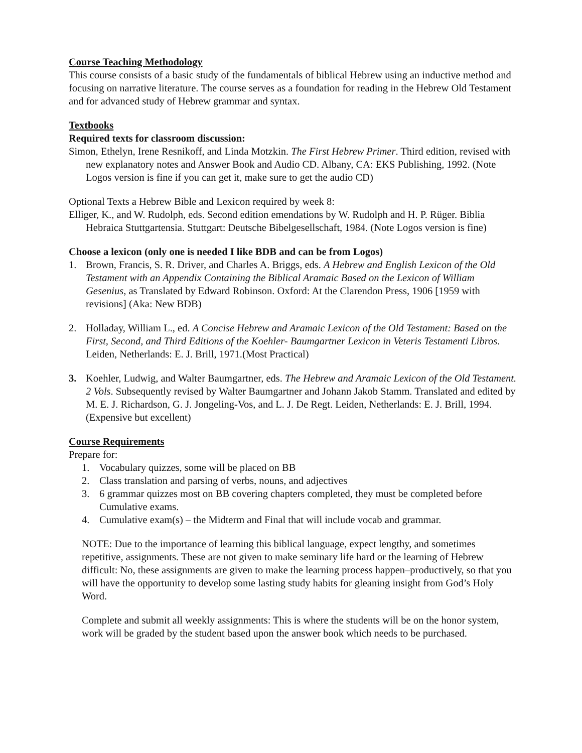Course Teaching Methodology
This course consists of a basic study of the fundamentals of biblical Hebrew using an inductive method and focusing on narrative literature. The course serves as a foundation for reading in the Hebrew Old Testament and for advanced study of Hebrew grammar and syntax.
Textbooks
Required texts for classroom discussion:
Simon, Ethelyn, Irene Resnikoff, and Linda Motzkin. The First Hebrew Primer. Third edition, revised with new explanatory notes and Answer Book and Audio CD. Albany, CA: EKS Publishing, 1992. (Note Logos version is fine if you can get it, make sure to get the audio CD)
Optional Texts a Hebrew Bible and Lexicon required by week 8:
Elliger, K., and W. Rudolph, eds. Second edition emendations by W. Rudolph and H. P. Rüger. Biblia Hebraica Stuttgartensia. Stuttgart: Deutsche Bibelgesellschaft, 1984. (Note Logos version is fine)
Choose a lexicon (only one is needed I like BDB and can be from Logos)
1. Brown, Francis, S. R. Driver, and Charles A. Briggs, eds. A Hebrew and English Lexicon of the Old Testament with an Appendix Containing the Biblical Aramaic Based on the Lexicon of William Gesenius, as Translated by Edward Robinson. Oxford: At the Clarendon Press, 1906 [1959 with revisions] (Aka: New BDB)
2. Holladay, William L., ed. A Concise Hebrew and Aramaic Lexicon of the Old Testament: Based on the First, Second, and Third Editions of the Koehler- Baumgartner Lexicon in Veteris Testamenti Libros. Leiden, Netherlands: E. J. Brill, 1971.(Most Practical)
3. Koehler, Ludwig, and Walter Baumgartner, eds. The Hebrew and Aramaic Lexicon of the Old Testament. 2 Vols. Subsequently revised by Walter Baumgartner and Johann Jakob Stamm. Translated and edited by M. E. J. Richardson, G. J. Jongeling-Vos, and L. J. De Regt. Leiden, Netherlands: E. J. Brill, 1994. (Expensive but excellent)
Course Requirements
Prepare for:
1. Vocabulary quizzes, some will be placed on BB
2. Class translation and parsing of verbs, nouns, and adjectives
3. 6 grammar quizzes most on BB covering chapters completed, they must be completed before Cumulative exams.
4. Cumulative exam(s) – the Midterm and Final that will include vocab and grammar.
NOTE: Due to the importance of learning this biblical language, expect lengthy, and sometimes repetitive, assignments. These are not given to make seminary life hard or the learning of Hebrew difficult: No, these assignments are given to make the learning process happen–productively, so that you will have the opportunity to develop some lasting study habits for gleaning insight from God’s Holy Word.
Complete and submit all weekly assignments: This is where the students will be on the honor system, work will be graded by the student based upon the answer book which needs to be purchased.